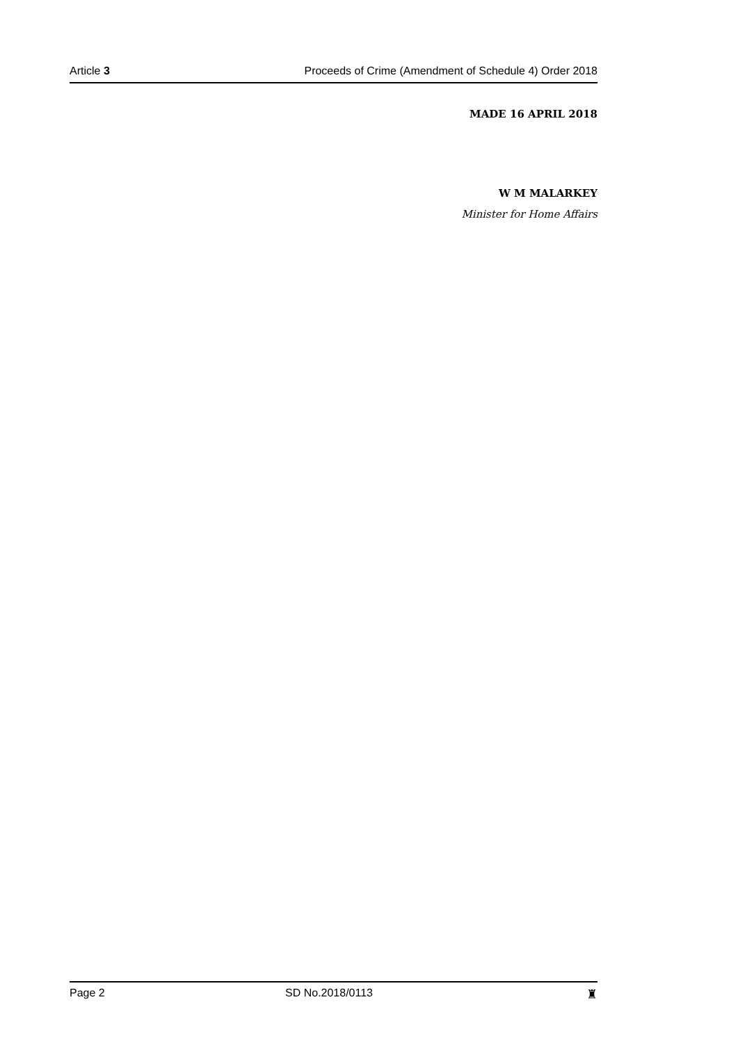Article 3 Proceeds of Crime (Amendment of Schedule 4) Order 2018
MADE 16 APRIL 2018
W M MALARKEY
Minister for Home Affairs
Page 2 SD No.2018/0113 ♜